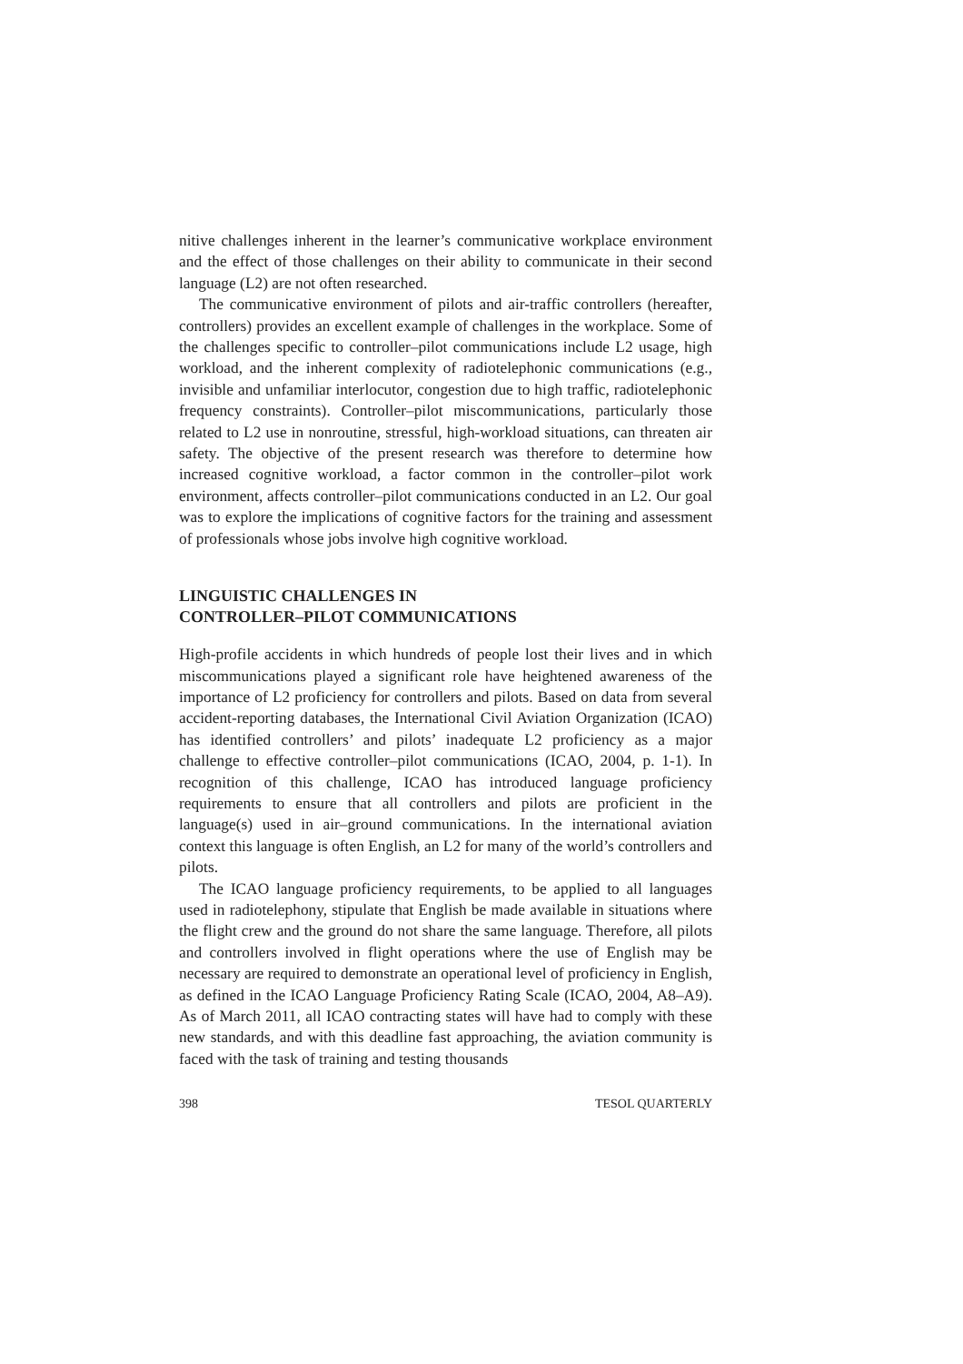nitive challenges inherent in the learner’s communicative workplace environment and the effect of those challenges on their ability to communicate in their second language (L2) are not often researched.
The communicative environment of pilots and air-traffic controllers (hereafter, controllers) provides an excellent example of challenges in the workplace. Some of the challenges specific to controller–pilot communications include L2 usage, high workload, and the inherent complexity of radiotelephonic communications (e.g., invisible and unfamiliar interlocutor, congestion due to high traffic, radiotelephonic frequency constraints). Controller–pilot miscommunications, particularly those related to L2 use in nonroutine, stressful, high-workload situations, can threaten air safety. The objective of the present research was therefore to determine how increased cognitive workload, a factor common in the controller–pilot work environment, affects controller–pilot communications conducted in an L2. Our goal was to explore the implications of cognitive factors for the training and assessment of professionals whose jobs involve high cognitive workload.
LINGUISTIC CHALLENGES IN
CONTROLLER–PILOT COMMUNICATIONS
High-profile accidents in which hundreds of people lost their lives and in which miscommunications played a significant role have heightened awareness of the importance of L2 proficiency for controllers and pilots. Based on data from several accident-reporting databases, the International Civil Aviation Organization (ICAO) has identified controllers’ and pilots’ inadequate L2 proficiency as a major challenge to effective controller–pilot communications (ICAO, 2004, p. 1-1). In recognition of this challenge, ICAO has introduced language proficiency requirements to ensure that all controllers and pilots are proficient in the language(s) used in air–ground communications. In the international aviation context this language is often English, an L2 for many of the world’s controllers and pilots.
The ICAO language proficiency requirements, to be applied to all languages used in radiotelephony, stipulate that English be made available in situations where the flight crew and the ground do not share the same language. Therefore, all pilots and controllers involved in flight operations where the use of English may be necessary are required to demonstrate an operational level of proficiency in English, as defined in the ICAO Language Proficiency Rating Scale (ICAO, 2004, A8–A9). As of March 2011, all ICAO contracting states will have had to comply with these new standards, and with this deadline fast approaching, the aviation community is faced with the task of training and testing thousands
398 TESOL QUARTERLY